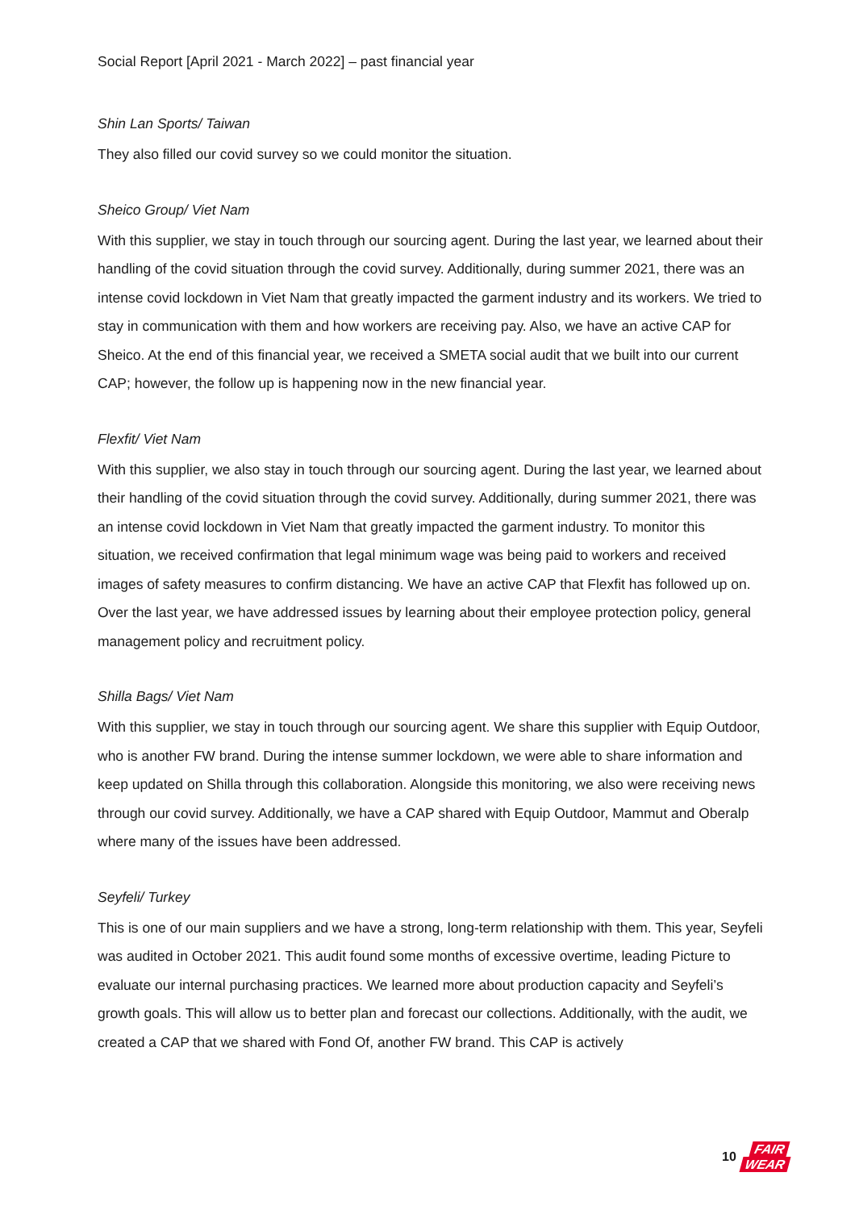Social Report [April 2021 - March 2022] – past financial year
Shin Lan Sports/ Taiwan
They also filled our covid survey so we could monitor the situation.
Sheico Group/ Viet Nam
With this supplier, we stay in touch through our sourcing agent. During the last year, we learned about their handling of the covid situation through the covid survey. Additionally, during summer 2021, there was an intense covid lockdown in Viet Nam that greatly impacted the garment industry and its workers. We tried to stay in communication with them and how workers are receiving pay. Also, we have an active CAP for Sheico. At the end of this financial year, we received a SMETA social audit that we built into our current CAP; however, the follow up is happening now in the new financial year.
Flexfit/ Viet Nam
With this supplier, we also stay in touch through our sourcing agent. During the last year, we learned about their handling of the covid situation through the covid survey. Additionally, during summer 2021, there was an intense covid lockdown in Viet Nam that greatly impacted the garment industry. To monitor this situation, we received confirmation that legal minimum wage was being paid to workers and received images of safety measures to confirm distancing. We have an active CAP that Flexfit has followed up on. Over the last year, we have addressed issues by learning about their employee protection policy, general management policy and recruitment policy.
Shilla Bags/ Viet Nam
With this supplier, we stay in touch through our sourcing agent. We share this supplier with Equip Outdoor, who is another FW brand. During the intense summer lockdown, we were able to share information and keep updated on Shilla through this collaboration. Alongside this monitoring, we also were receiving news through our covid survey. Additionally, we have a CAP shared with Equip Outdoor, Mammut and Oberalp where many of the issues have been addressed.
Seyfeli/ Turkey
This is one of our main suppliers and we have a strong, long-term relationship with them. This year, Seyfeli was audited in October 2021. This audit found some months of excessive overtime, leading Picture to evaluate our internal purchasing practices. We learned more about production capacity and Seyfeli’s growth goals. This will allow us to better plan and forecast our collections. Additionally, with the audit, we created a CAP that we shared with Fond Of, another FW brand. This CAP is actively
10
FAIR
WEAR